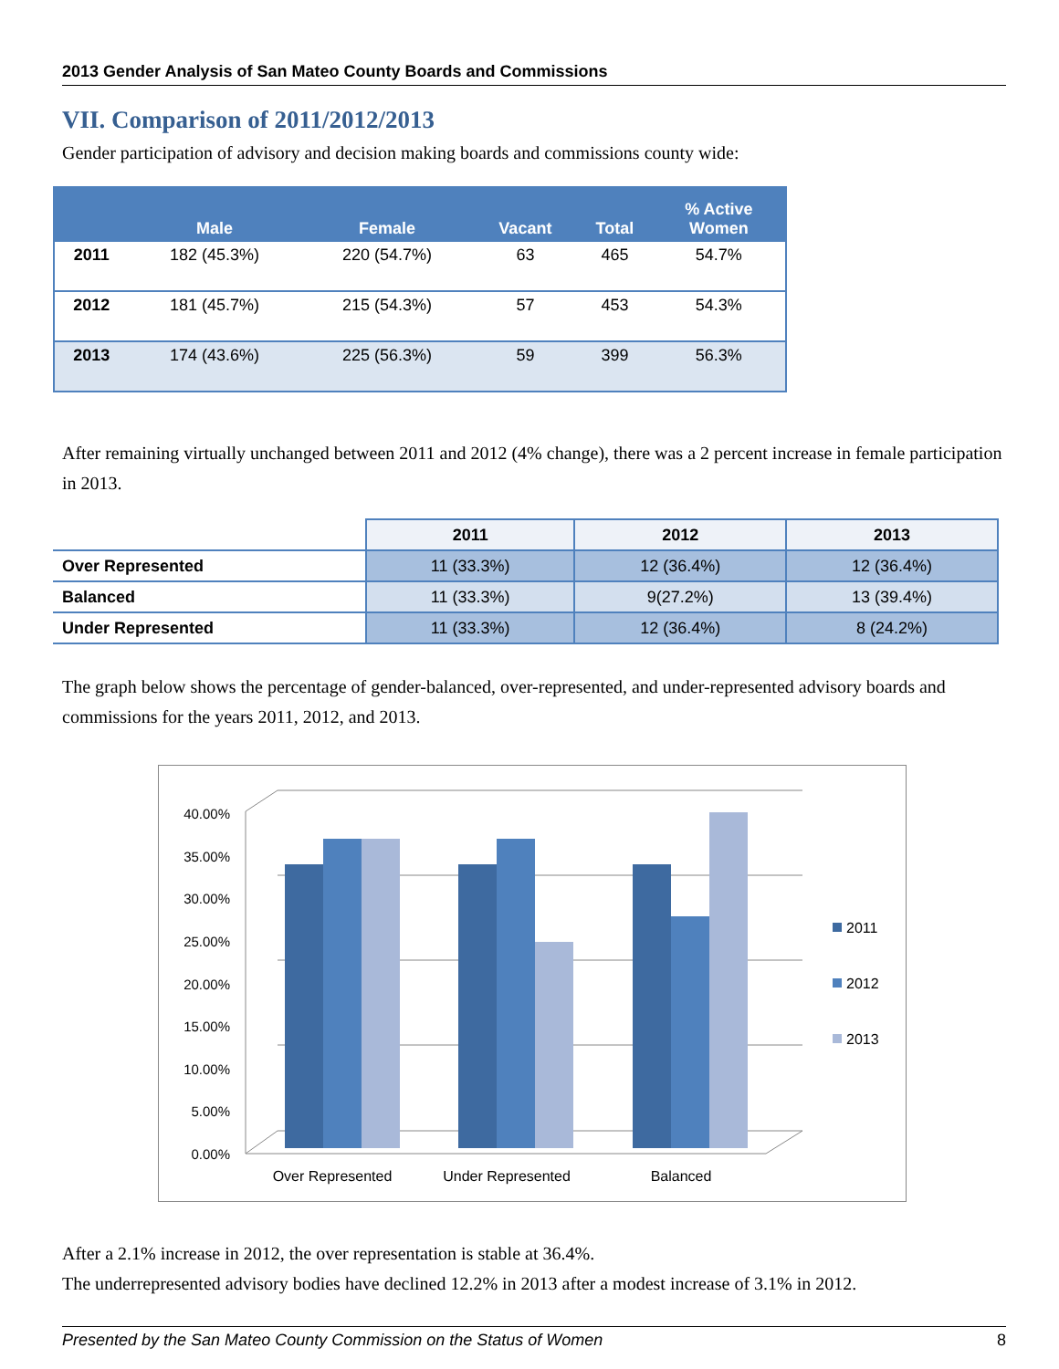2013 Gender Analysis of San Mateo County Boards and Commissions
VII. Comparison of 2011/2012/2013
Gender participation of advisory and decision making boards and commissions county wide:
| | Male | Female | Vacant | Total | % Active Women |
| --- | --- | --- | --- | --- | --- |
| 2011 | 182 (45.3%) | 220 (54.7%) | 63 | 465 | 54.7% |
| 2012 | 181 (45.7%) | 215 (54.3%) | 57 | 453 | 54.3% |
| 2013 | 174 (43.6%) | 225 (56.3%) | 59 | 399 | 56.3% |
After remaining virtually unchanged between 2011 and 2012 (4% change), there was a 2 percent increase in female participation in 2013.
| | 2011 | 2012 | 2013 |
| --- | --- | --- | --- |
| Over Represented | 11 (33.3%) | 12 (36.4%) | 12 (36.4%) |
| Balanced | 11 (33.3%) | 9(27.2%) | 13 (39.4%) |
| Under Represented | 11 (33.3%) | 12 (36.4%) | 8 (24.2%) |
The graph below shows the percentage of gender-balanced, over-represented, and under-represented advisory boards and commissions for the years 2011, 2012, and 2013.
40.00%
35.00%
30.00%
25.00%
20.00%
15.00%
10.00%
5.00%
0.00%
Over Represented
Under Represented
Balanced
2011
2012
2013
After a 2.1% increase in 2012, the over representation is stable at 36.4%.
The underrepresented advisory bodies have declined 12.2% in 2013 after a modest increase of 3.1% in 2012.
Presented by the San Mateo County Commission on the Status of Women 8